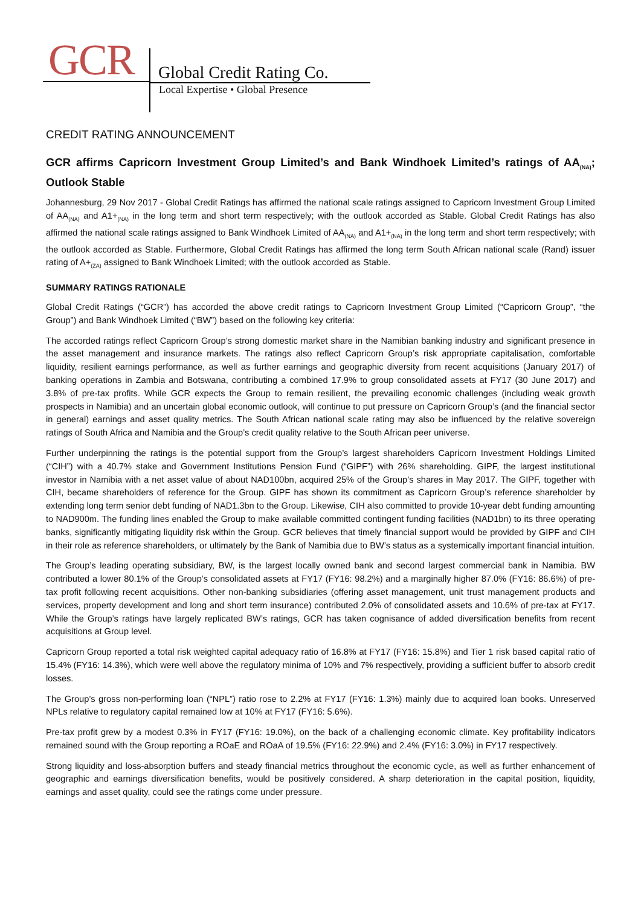GCR Global Credit Rating Co.
Local Expertise • Global Presence
CREDIT RATING ANNOUNCEMENT
GCR affirms Capricorn Investment Group Limited’s and Bank Windhoek Limited’s ratings of AA<sub>(NA)</sub>; Outlook Stable
Johannesburg, 29 Nov 2017 - Global Credit Ratings has affirmed the national scale ratings assigned to Capricorn Investment Group Limited of AA<sub>(NA)</sub> and A1+<sub>(NA)</sub> in the long term and short term respectively; with the outlook accorded as Stable. Global Credit Ratings has also affirmed the national scale ratings assigned to Bank Windhoek Limited of AA<sub>(NA)</sub> and A1+<sub>(NA)</sub> in the long term and short term respectively; with the outlook accorded as Stable. Furthermore, Global Credit Ratings has affirmed the long term South African national scale (Rand) issuer rating of A+<sub>(ZA)</sub> assigned to Bank Windhoek Limited; with the outlook accorded as Stable.
SUMMARY RATINGS RATIONALE
Global Credit Ratings (“GCR”) has accorded the above credit ratings to Capricorn Investment Group Limited (“Capricorn Group”, “the Group”) and Bank Windhoek Limited (“BW”) based on the following key criteria:
The accorded ratings reflect Capricorn Group’s strong domestic market share in the Namibian banking industry and significant presence in the asset management and insurance markets. The ratings also reflect Capricorn Group’s risk appropriate capitalisation, comfortable liquidity, resilient earnings performance, as well as further earnings and geographic diversity from recent acquisitions (January 2017) of banking operations in Zambia and Botswana, contributing a combined 17.9% to group consolidated assets at FY17 (30 June 2017) and 3.8% of pre-tax profits. While GCR expects the Group to remain resilient, the prevailing economic challenges (including weak growth prospects in Namibia) and an uncertain global economic outlook, will continue to put pressure on Capricorn Group’s (and the financial sector in general) earnings and asset quality metrics. The South African national scale rating may also be influenced by the relative sovereign ratings of South Africa and Namibia and the Group’s credit quality relative to the South African peer universe.
Further underpinning the ratings is the potential support from the Group’s largest shareholders Capricorn Investment Holdings Limited (“CIH”) with a 40.7% stake and Government Institutions Pension Fund (“GIPF”) with 26% shareholding. GIPF, the largest institutional investor in Namibia with a net asset value of about NAD100bn, acquired 25% of the Group’s shares in May 2017. The GIPF, together with CIH, became shareholders of reference for the Group. GIPF has shown its commitment as Capricorn Group’s reference shareholder by extending long term senior debt funding of NAD1.3bn to the Group. Likewise, CIH also committed to provide 10-year debt funding amounting to NAD900m. The funding lines enabled the Group to make available committed contingent funding facilities (NAD1bn) to its three operating banks, significantly mitigating liquidity risk within the Group. GCR believes that timely financial support would be provided by GIPF and CIH in their role as reference shareholders, or ultimately by the Bank of Namibia due to BW’s status as a systemically important financial intuition.
The Group’s leading operating subsidiary, BW, is the largest locally owned bank and second largest commercial bank in Namibia. BW contributed a lower 80.1% of the Group’s consolidated assets at FY17 (FY16: 98.2%) and a marginally higher 87.0% (FY16: 86.6%) of pre-tax profit following recent acquisitions. Other non-banking subsidiaries (offering asset management, unit trust management products and services, property development and long and short term insurance) contributed 2.0% of consolidated assets and 10.6% of pre-tax at FY17. While the Group’s ratings have largely replicated BW’s ratings, GCR has taken cognisance of added diversification benefits from recent acquisitions at Group level.
Capricorn Group reported a total risk weighted capital adequacy ratio of 16.8% at FY17 (FY16: 15.8%) and Tier 1 risk based capital ratio of 15.4% (FY16: 14.3%), which were well above the regulatory minima of 10% and 7% respectively, providing a sufficient buffer to absorb credit losses.
The Group’s gross non-performing loan (“NPL”) ratio rose to 2.2% at FY17 (FY16: 1.3%) mainly due to acquired loan books. Unreserved NPLs relative to regulatory capital remained low at 10% at FY17 (FY16: 5.6%).
Pre-tax profit grew by a modest 0.3% in FY17 (FY16: 19.0%), on the back of a challenging economic climate. Key profitability indicators remained sound with the Group reporting a ROaE and ROaA of 19.5% (FY16: 22.9%) and 2.4% (FY16: 3.0%) in FY17 respectively.
Strong liquidity and loss-absorption buffers and steady financial metrics throughout the economic cycle, as well as further enhancement of geographic and earnings diversification benefits, would be positively considered. A sharp deterioration in the capital position, liquidity, earnings and asset quality, could see the ratings come under pressure.